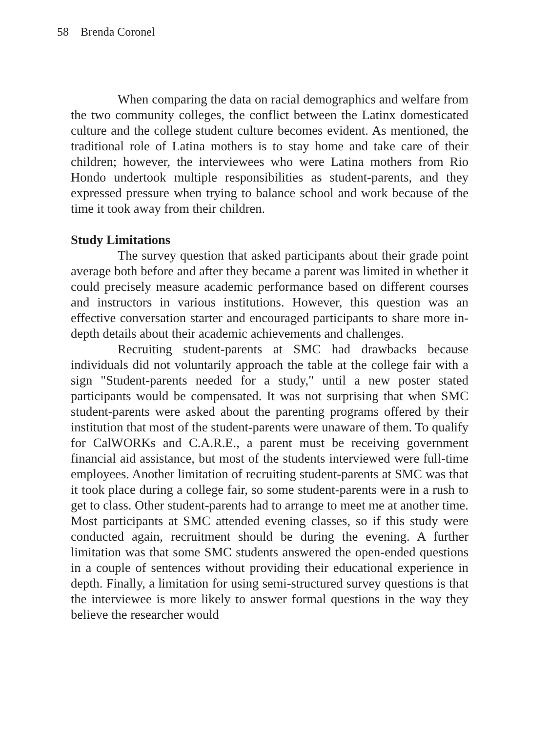58 Brenda Coronel
When comparing the data on racial demographics and welfare from the two community colleges, the conflict between the Latinx domesticated culture and the college student culture becomes evident. As mentioned, the traditional role of Latina mothers is to stay home and take care of their children; however, the interviewees who were Latina mothers from Rio Hondo undertook multiple responsibilities as student-parents, and they expressed pressure when trying to balance school and work because of the time it took away from their children.
Study Limitations
The survey question that asked participants about their grade point average both before and after they became a parent was limited in whether it could precisely measure academic performance based on different courses and instructors in various institutions. However, this question was an effective conversation starter and encouraged participants to share more in-depth details about their academic achievements and challenges.
Recruiting student-parents at SMC had drawbacks because individuals did not voluntarily approach the table at the college fair with a sign "Student-parents needed for a study," until a new poster stated participants would be compensated. It was not surprising that when SMC student-parents were asked about the parenting programs offered by their institution that most of the student-parents were unaware of them. To qualify for CalWORKs and C.A.R.E., a parent must be receiving government financial aid assistance, but most of the students interviewed were full-time employees. Another limitation of recruiting student-parents at SMC was that it took place during a college fair, so some student-parents were in a rush to get to class. Other student-parents had to arrange to meet me at another time. Most participants at SMC attended evening classes, so if this study were conducted again, recruitment should be during the evening. A further limitation was that some SMC students answered the open-ended questions in a couple of sentences without providing their educational experience in depth. Finally, a limitation for using semi-structured survey questions is that the interviewee is more likely to answer formal questions in the way they believe the researcher would